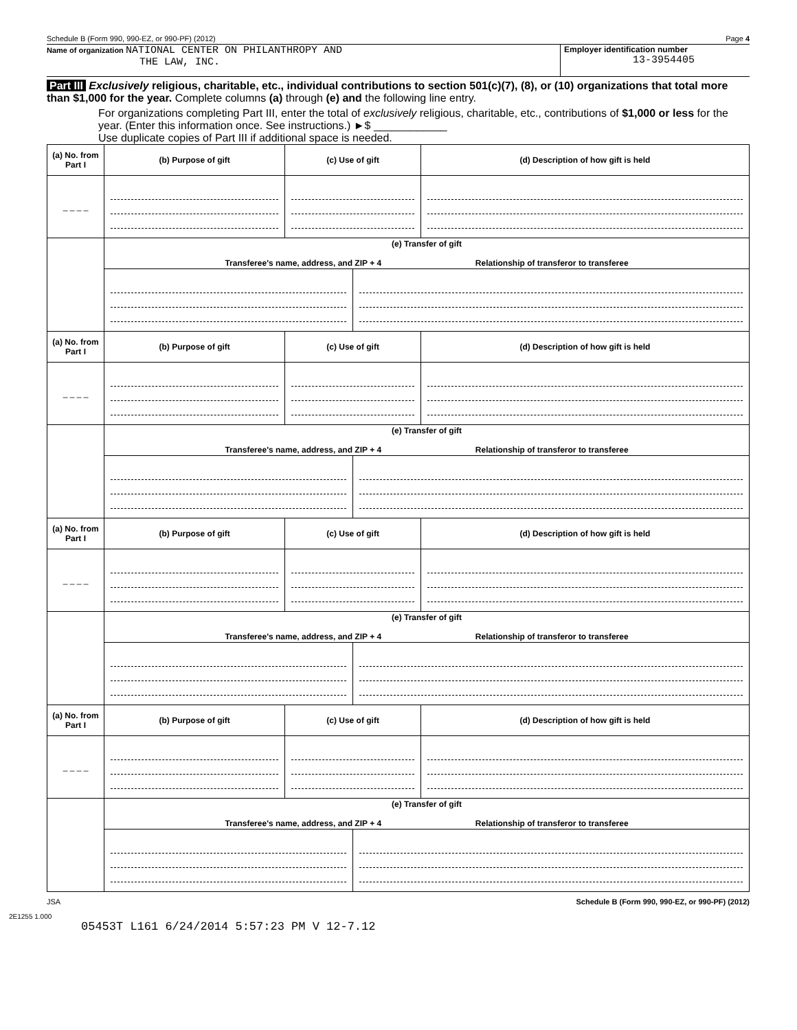Schedule B (Form 990, 990-EZ, or 990-PF) (2012) Page 4
Name of organization NATIONAL CENTER ON PHILANTHROPY AND
THE LAW, INC.
Employer identification number
13-3954405
Part III Exclusively religious, charitable, etc., individual contributions to section 501(c)(7), (8), or (10) organizations that total more than $1,000 for the year. Complete columns (a) through (e) and the following line entry.
For organizations completing Part III, enter the total of exclusively religious, charitable, etc., contributions of $1,000 or less for the year. (Enter this information once. See instructions.) ►$ ____________
Use duplicate copies of Part III if additional space is needed.
| (a) No. from Part I | (b) Purpose of gift | (c) Use of gift | | (d) Description of how gift is held |
| --- | --- | --- | --- | --- |
| _ _ _ _ | | | | |
| | (e) Transfer of gift Transferee's name, address, and ZIP + 4 Relationship of transferor to transferee | | | |
| (a) No. from Part I | (b) Purpose of gift | (c) Use of gift | | (d) Description of how gift is held |
| _ _ _ _ | | | | |
| | (e) Transfer of gift Transferee's name, address, and ZIP + 4 Relationship of transferor to transferee | | | |
| (a) No. from Part I | (b) Purpose of gift | (c) Use of gift | | (d) Description of how gift is held |
| _ _ _ _ | | | | |
| | (e) Transfer of gift Transferee's name, address, and ZIP + 4 Relationship of transferor to transferee | | | |
| (a) No. from Part I | (b) Purpose of gift | (c) Use of gift | | (d) Description of how gift is held |
| _ _ _ _ | | | | |
| | (e) Transfer of gift Transferee's name, address, and ZIP + 4 Relationship of transferor to transferee | | | |
JSA Schedule B (Form 990, 990-EZ, or 990-PF) (2012)
2E1255 1.000
05453T L161 6/24/2014 5:57:23 PM V 12-7.12